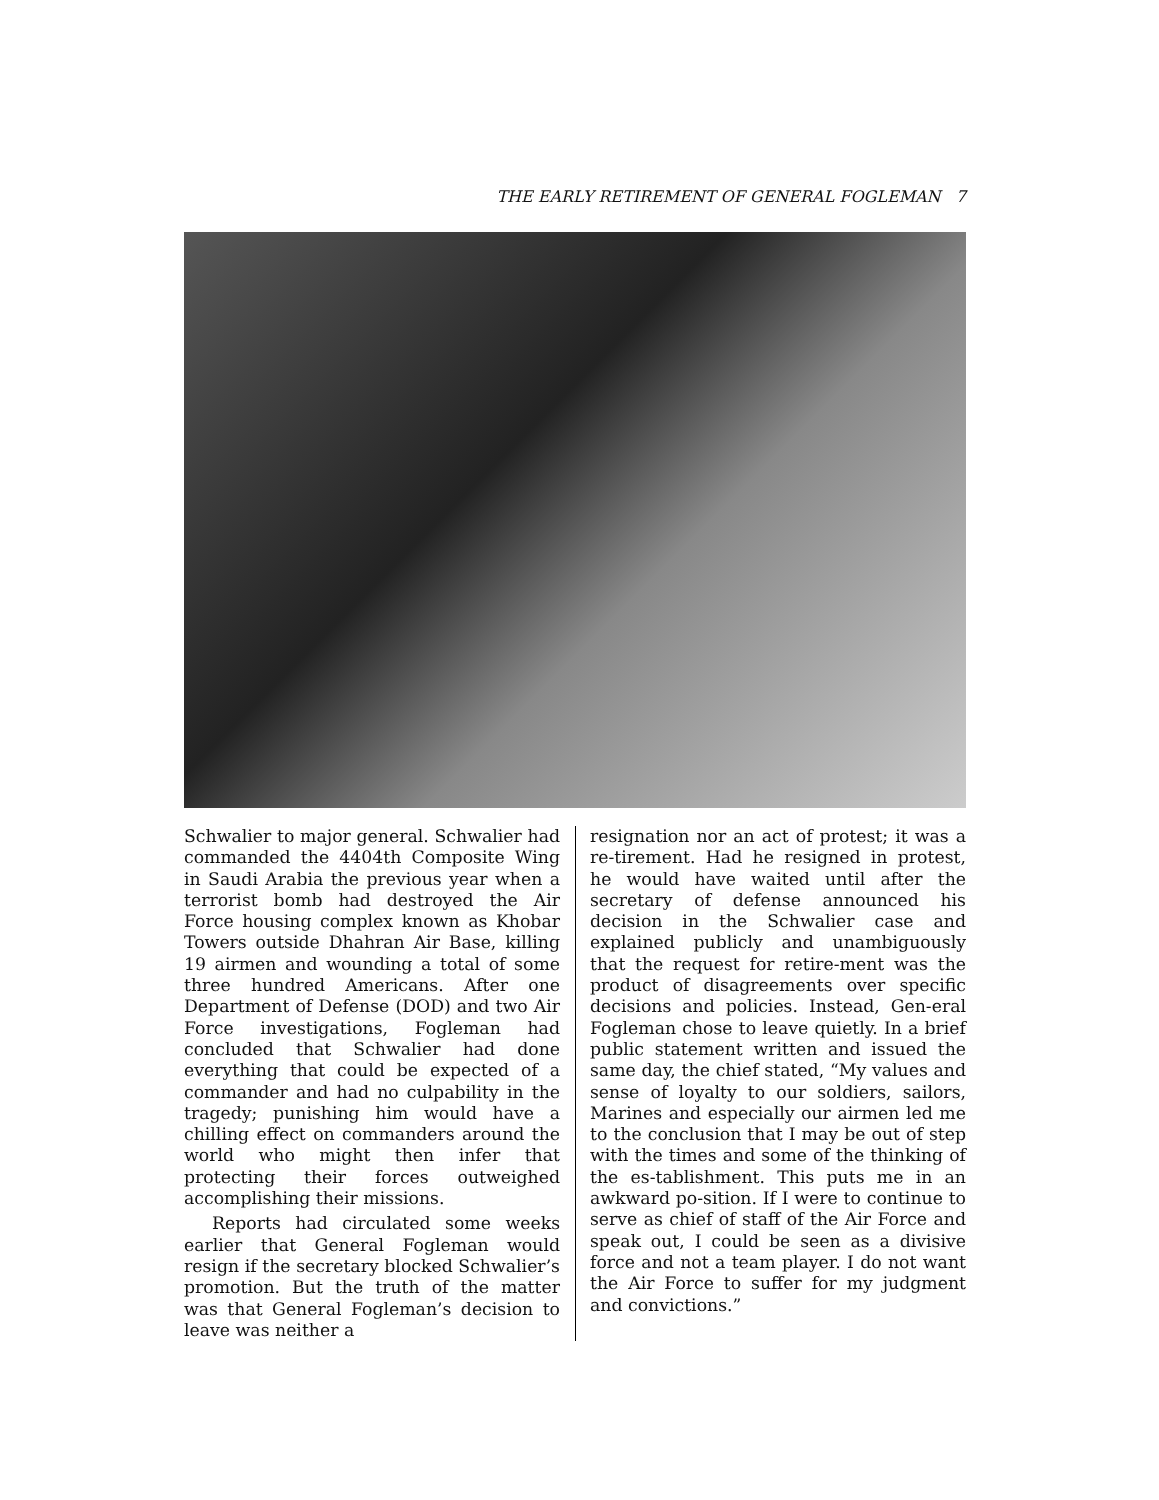THE EARLY RETIREMENT OF GENERAL FOGLEMAN 7
Schwalier to major general. Schwalier had commanded the 4404th Composite Wing in Saudi Arabia the previous year when a terrorist bomb had destroyed the Air Force housing complex known as Khobar Towers outside Dhahran Air Base, killing 19 airmen and wounding a total of some three hundred Americans. After one Department of Defense (DOD) and two Air Force investigations, Fogleman had concluded that Schwalier had done everything that could be expected of a commander and had no culpability in the tragedy; punishing him would have a chilling effect on commanders around the world who might then infer that protecting their forces outweighed accomplishing their missions.
Reports had circulated some weeks earlier that General Fogleman would resign if the secretary blocked Schwalier’s promotion. But the truth of the matter was that General Fogleman’s decision to leave was neither a
resignation nor an act of protest; it was a re-tirement. Had he resigned in protest, he would have waited until after the secretary of defense announced his decision in the Schwalier case and explained publicly and unambiguously that the request for retire-ment was the product of disagreements over specific decisions and policies. Instead, Gen-eral Fogleman chose to leave quietly. In a brief public statement written and issued the same day, the chief stated, “My values and sense of loyalty to our soldiers, sailors, Marines and especially our airmen led me to the conclusion that I may be out of step with the times and some of the thinking of the es-tablishment. This puts me in an awkward po-sition. If I were to continue to serve as chief of staff of the Air Force and speak out, I could be seen as a divisive force and not a team player. I do not want the Air Force to suffer for my judgment and convictions.”